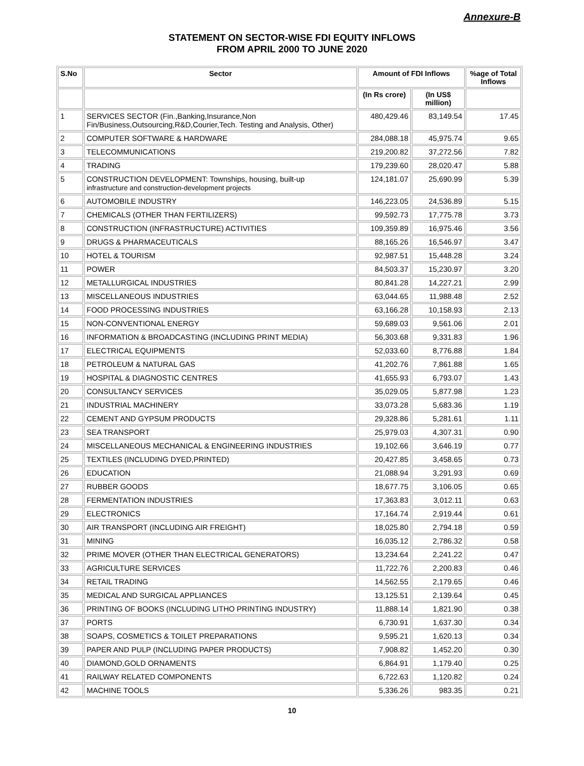Annexure-B
STATEMENT ON SECTOR-WISE FDI EQUITY INFLOWS
FROM APRIL 2000 TO JUNE 2020
| S.No | Sector | Amount of FDI Inflows | | %age of Total Inflows |
| --- | --- | --- | --- | --- |
| | | (In Rs crore) | (In US$ million) | |
| 1 | SERVICES SECTOR (Fin.,Banking,Insurance,Non Fin/Business,Outsourcing,R&D,Courier,Tech. Testing and Analysis, Other) | 480,429.46 | 83,149.54 | 17.45 |
| 2 | COMPUTER SOFTWARE & HARDWARE | 284,088.18 | 45,975.74 | 9.65 |
| 3 | TELECOMMUNICATIONS | 219,200.82 | 37,272.56 | 7.82 |
| 4 | TRADING | 179,239.60 | 28,020.47 | 5.88 |
| 5 | CONSTRUCTION DEVELOPMENT: Townships, housing, built-up infrastructure and construction-development projects | 124,181.07 | 25,690.99 | 5.39 |
| 6 | AUTOMOBILE INDUSTRY | 146,223.05 | 24,536.89 | 5.15 |
| 7 | CHEMICALS (OTHER THAN FERTILIZERS) | 99,592.73 | 17,775.78 | 3.73 |
| 8 | CONSTRUCTION (INFRASTRUCTURE) ACTIVITIES | 109,359.89 | 16,975.46 | 3.56 |
| 9 | DRUGS & PHARMACEUTICALS | 88,165.26 | 16,546.97 | 3.47 |
| 10 | HOTEL & TOURISM | 92,987.51 | 15,448.28 | 3.24 |
| 11 | POWER | 84,503.37 | 15,230.97 | 3.20 |
| 12 | METALLURGICAL INDUSTRIES | 80,841.28 | 14,227.21 | 2.99 |
| 13 | MISCELLANEOUS INDUSTRIES | 63,044.65 | 11,988.48 | 2.52 |
| 14 | FOOD PROCESSING INDUSTRIES | 63,166.28 | 10,158.93 | 2.13 |
| 15 | NON-CONVENTIONAL ENERGY | 59,689.03 | 9,561.06 | 2.01 |
| 16 | INFORMATION & BROADCASTING (INCLUDING PRINT MEDIA) | 56,303.68 | 9,331.83 | 1.96 |
| 17 | ELECTRICAL EQUIPMENTS | 52,033.60 | 8,776.88 | 1.84 |
| 18 | PETROLEUM & NATURAL GAS | 41,202.76 | 7,861.88 | 1.65 |
| 19 | HOSPITAL & DIAGNOSTIC CENTRES | 41,655.93 | 6,793.07 | 1.43 |
| 20 | CONSULTANCY SERVICES | 35,029.05 | 5,877.98 | 1.23 |
| 21 | INDUSTRIAL MACHINERY | 33,073.28 | 5,683.36 | 1.19 |
| 22 | CEMENT AND GYPSUM PRODUCTS | 29,328.86 | 5,281.61 | 1.11 |
| 23 | SEA TRANSPORT | 25,979.03 | 4,307.31 | 0.90 |
| 24 | MISCELLANEOUS MECHANICAL & ENGINEERING INDUSTRIES | 19,102.66 | 3,646.19 | 0.77 |
| 25 | TEXTILES (INCLUDING DYED,PRINTED) | 20,427.85 | 3,458.65 | 0.73 |
| 26 | EDUCATION | 21,088.94 | 3,291.93 | 0.69 |
| 27 | RUBBER GOODS | 18,677.75 | 3,106.05 | 0.65 |
| 28 | FERMENTATION INDUSTRIES | 17,363.83 | 3,012.11 | 0.63 |
| 29 | ELECTRONICS | 17,164.74 | 2,919.44 | 0.61 |
| 30 | AIR TRANSPORT (INCLUDING AIR FREIGHT) | 18,025.80 | 2,794.18 | 0.59 |
| 31 | MINING | 16,035.12 | 2,786.32 | 0.58 |
| 32 | PRIME MOVER (OTHER THAN ELECTRICAL GENERATORS) | 13,234.64 | 2,241.22 | 0.47 |
| 33 | AGRICULTURE SERVICES | 11,722.76 | 2,200.83 | 0.46 |
| 34 | RETAIL TRADING | 14,562.55 | 2,179.65 | 0.46 |
| 35 | MEDICAL AND SURGICAL APPLIANCES | 13,125.51 | 2,139.64 | 0.45 |
| 36 | PRINTING OF BOOKS (INCLUDING LITHO PRINTING INDUSTRY) | 11,888.14 | 1,821.90 | 0.38 |
| 37 | PORTS | 6,730.91 | 1,637.30 | 0.34 |
| 38 | SOAPS, COSMETICS & TOILET PREPARATIONS | 9,595.21 | 1,620.13 | 0.34 |
| 39 | PAPER AND PULP (INCLUDING PAPER PRODUCTS) | 7,908.82 | 1,452.20 | 0.30 |
| 40 | DIAMOND,GOLD ORNAMENTS | 6,864.91 | 1,179.40 | 0.25 |
| 41 | RAILWAY RELATED COMPONENTS | 6,722.63 | 1,120.82 | 0.24 |
| 42 | MACHINE TOOLS | 5,336.26 | 983.35 | 0.21 |
10